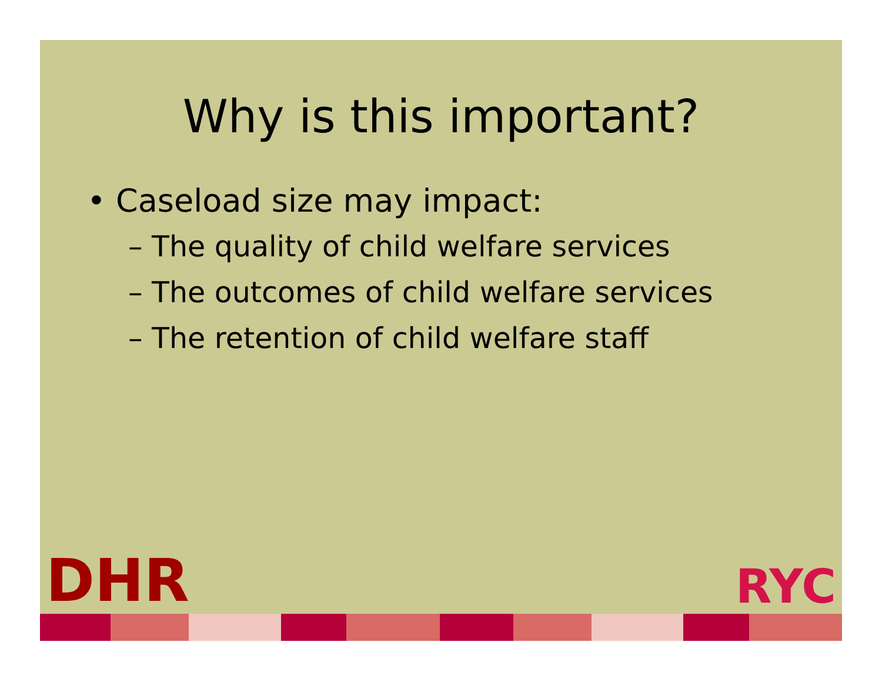Why is this important?
• Caseload size may impact:
– The quality of child welfare services
– The outcomes of child welfare services
– The retention of child welfare staff
DHR RYC